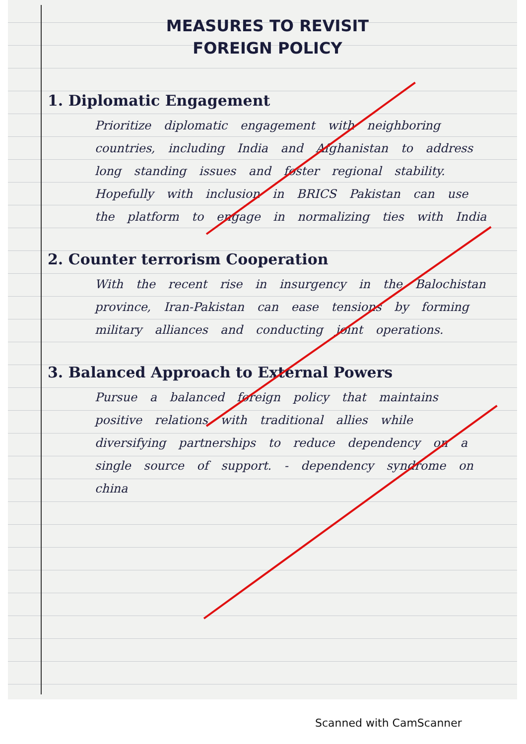MEASURES TO REVISIT
FOREIGN POLICY
1. Diplomatic Engagement
Prioritize diplomatic engagement with neighboring countries, including India and Afghanistan to address long standing issues and foster regional stability. Hopefully with inclusion in BRICS Pakistan can use the platform to engage in normalizing ties with India
2. Counter terrorism Cooperation
With the recent rise in insurgency in the Balochistan province, Iran-Pakistan can ease tensions by forming military alliances and conducting joint operations.
3. Balanced Approach to External Powers
Pursue a balanced foreign policy that maintains positive relations with traditional allies while diversifying partnerships to reduce dependency on a single source of support. - dependency syndrome on china
Scanned with CamScanner